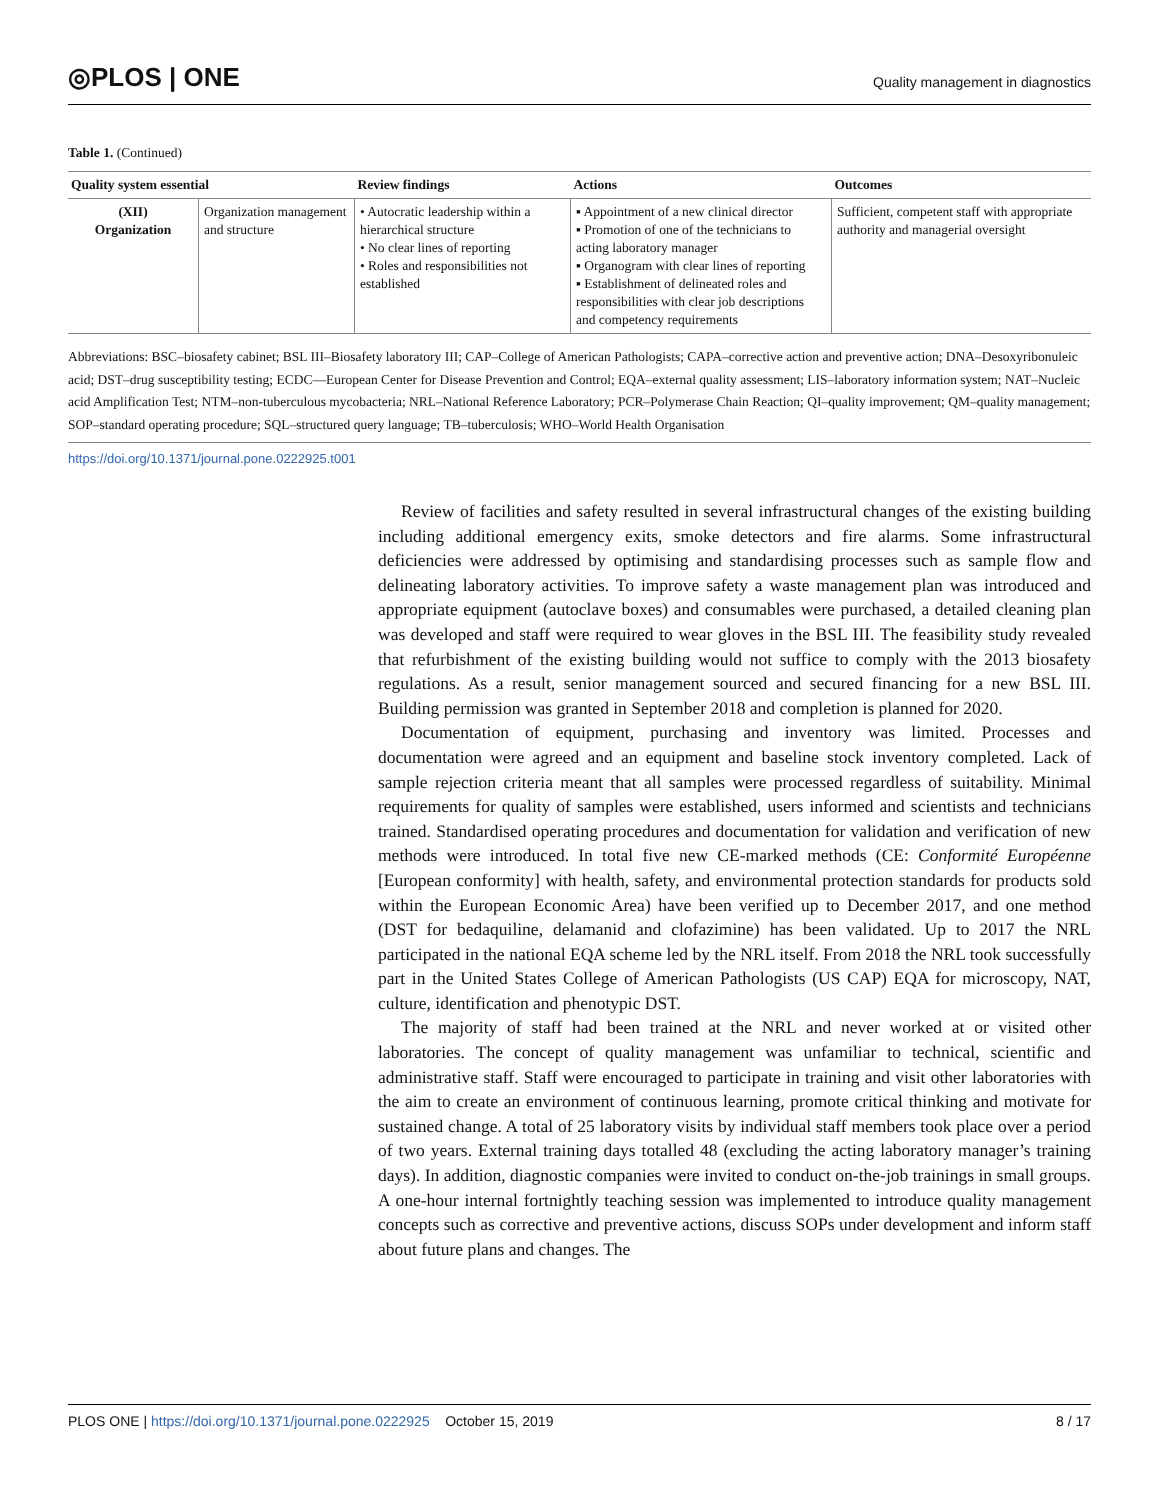◎PLOS | ONE
Quality management in diagnostics
Table 1. (Continued)
| Quality system essential | | Review findings | Actions | Outcomes |
| --- | --- | --- | --- | --- |
| (XII) Organization | Organization management and structure | • Autocratic leadership within a hierarchical structure • No clear lines of reporting • Roles and responsibilities not established | ▪ Appointment of a new clinical director ▪ Promotion of one of the technicians to acting laboratory manager ▪ Organogram with clear lines of reporting ▪ Establishment of delineated roles and responsibilities with clear job descriptions and competency requirements | Sufficient, competent staff with appropriate authority and managerial oversight |
Abbreviations: BSC–biosafety cabinet; BSL III–Biosafety laboratory III; CAP–College of American Pathologists; CAPA–corrective action and preventive action; DNA–Desoxyribonuleic acid; DST–drug susceptibility testing; ECDC—European Center for Disease Prevention and Control; EQA–external quality assessment; LIS–laboratory information system; NAT–Nucleic acid Amplification Test; NTM–non-tuberculous mycobacteria; NRL–National Reference Laboratory; PCR–Polymerase Chain Reaction; QI–quality improvement; QM–quality management; SOP–standard operating procedure; SQL–structured query language; TB–tuberculosis; WHO–World Health Organisation
https://doi.org/10.1371/journal.pone.0222925.t001
Review of facilities and safety resulted in several infrastructural changes of the existing building including additional emergency exits, smoke detectors and fire alarms. Some infrastructural deficiencies were addressed by optimising and standardising processes such as sample flow and delineating laboratory activities. To improve safety a waste management plan was introduced and appropriate equipment (autoclave boxes) and consumables were purchased, a detailed cleaning plan was developed and staff were required to wear gloves in the BSL III. The feasibility study revealed that refurbishment of the existing building would not suffice to comply with the 2013 biosafety regulations. As a result, senior management sourced and secured financing for a new BSL III. Building permission was granted in September 2018 and completion is planned for 2020.
Documentation of equipment, purchasing and inventory was limited. Processes and documentation were agreed and an equipment and baseline stock inventory completed. Lack of sample rejection criteria meant that all samples were processed regardless of suitability. Minimal requirements for quality of samples were established, users informed and scientists and technicians trained. Standardised operating procedures and documentation for validation and verification of new methods were introduced. In total five new CE-marked methods (CE: Conformité Européenne [European conformity] with health, safety, and environmental protection standards for products sold within the European Economic Area) have been verified up to December 2017, and one method (DST for bedaquiline, delamanid and clofazimine) has been validated. Up to 2017 the NRL participated in the national EQA scheme led by the NRL itself. From 2018 the NRL took successfully part in the United States College of American Pathologists (US CAP) EQA for microscopy, NAT, culture, identification and phenotypic DST.
The majority of staff had been trained at the NRL and never worked at or visited other laboratories. The concept of quality management was unfamiliar to technical, scientific and administrative staff. Staff were encouraged to participate in training and visit other laboratories with the aim to create an environment of continuous learning, promote critical thinking and motivate for sustained change. A total of 25 laboratory visits by individual staff members took place over a period of two years. External training days totalled 48 (excluding the acting laboratory manager’s training days). In addition, diagnostic companies were invited to conduct on-the-job trainings in small groups. A one-hour internal fortnightly teaching session was implemented to introduce quality management concepts such as corrective and preventive actions, discuss SOPs under development and inform staff about future plans and changes. The
PLOS ONE | https://doi.org/10.1371/journal.pone.0222925 October 15, 2019
8 / 17